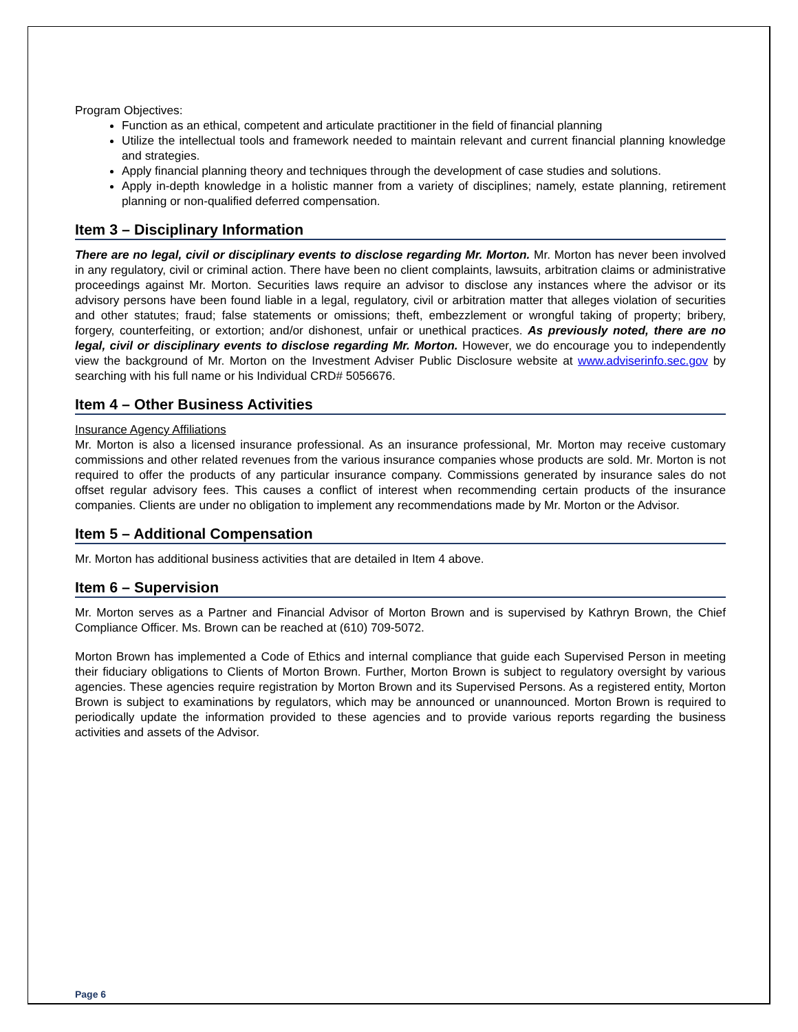Program Objectives:
Function as an ethical, competent and articulate practitioner in the field of financial planning
Utilize the intellectual tools and framework needed to maintain relevant and current financial planning knowledge and strategies.
Apply financial planning theory and techniques through the development of case studies and solutions.
Apply in-depth knowledge in a holistic manner from a variety of disciplines; namely, estate planning, retirement planning or non-qualified deferred compensation.
Item 3 – Disciplinary Information
There are no legal, civil or disciplinary events to disclose regarding Mr. Morton. Mr. Morton has never been involved in any regulatory, civil or criminal action. There have been no client complaints, lawsuits, arbitration claims or administrative proceedings against Mr. Morton. Securities laws require an advisor to disclose any instances where the advisor or its advisory persons have been found liable in a legal, regulatory, civil or arbitration matter that alleges violation of securities and other statutes; fraud; false statements or omissions; theft, embezzlement or wrongful taking of property; bribery, forgery, counterfeiting, or extortion; and/or dishonest, unfair or unethical practices. As previously noted, there are no legal, civil or disciplinary events to disclose regarding Mr. Morton. However, we do encourage you to independently view the background of Mr. Morton on the Investment Adviser Public Disclosure website at www.adviserinfo.sec.gov by searching with his full name or his Individual CRD# 5056676.
Item 4 – Other Business Activities
Insurance Agency Affiliations
Mr. Morton is also a licensed insurance professional. As an insurance professional, Mr. Morton may receive customary commissions and other related revenues from the various insurance companies whose products are sold. Mr. Morton is not required to offer the products of any particular insurance company. Commissions generated by insurance sales do not offset regular advisory fees. This causes a conflict of interest when recommending certain products of the insurance companies. Clients are under no obligation to implement any recommendations made by Mr. Morton or the Advisor.
Item 5 – Additional Compensation
Mr. Morton has additional business activities that are detailed in Item 4 above.
Item 6 – Supervision
Mr. Morton serves as a Partner and Financial Advisor of Morton Brown and is supervised by Kathryn Brown, the Chief Compliance Officer. Ms. Brown can be reached at (610) 709-5072.
Morton Brown has implemented a Code of Ethics and internal compliance that guide each Supervised Person in meeting their fiduciary obligations to Clients of Morton Brown. Further, Morton Brown is subject to regulatory oversight by various agencies. These agencies require registration by Morton Brown and its Supervised Persons. As a registered entity, Morton Brown is subject to examinations by regulators, which may be announced or unannounced. Morton Brown is required to periodically update the information provided to these agencies and to provide various reports regarding the business activities and assets of the Advisor.
Page 6